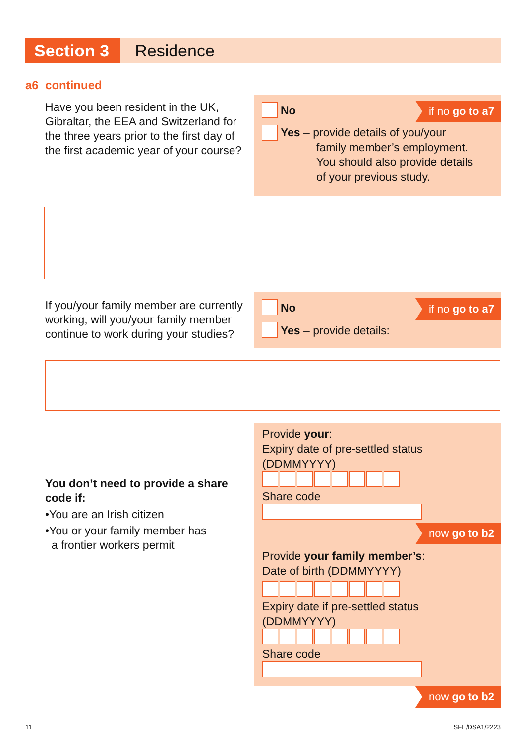Section 3 Residence
a6 continued
Have you been resident in the UK, Gibraltar, the EEA and Switzerland for the three years prior to the first day of the first academic year of your course?
if no go to a7
No
Yes – provide details of you/your
family member’s employment.
You should also provide details
of your previous study.
If you/your family member are currently working, will you/your family member continue to work during your studies?
if no go to a7
No
Yes – provide details:
You don’t need to provide a share code if:
•You are an Irish citizen
•You or your family member has
a frontier workers permit
Provide your:
Expiry date of pre-settled status
(DDMMYYYY)
Share code
now go to b2
Provide your family member’s:
Date of birth (DDMMYYYY)
Expiry date if pre-settled status
(DDMMYYYY)
Share code
now go to b2
11 SFE/DSA1/2223